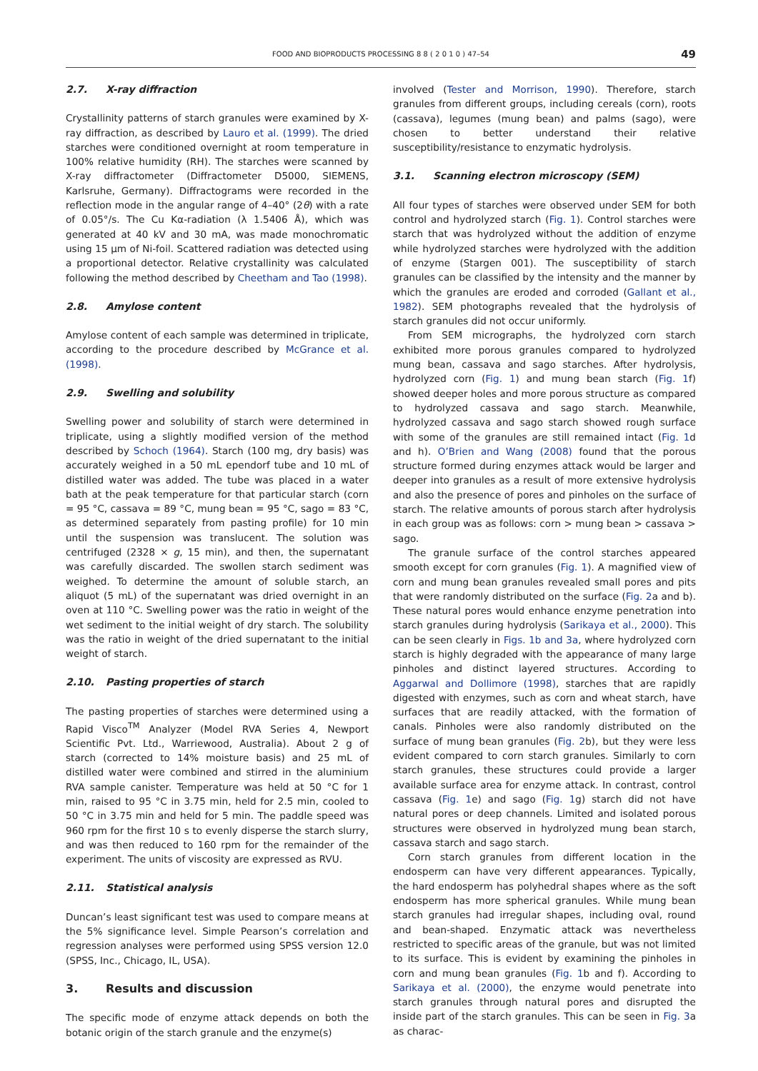FOOD AND BIOPRODUCTS PROCESSING 8 8 ( 2 0 1 0 ) 47–54 49
2.7. X-ray diffraction
Crystallinity patterns of starch granules were examined by X-ray diffraction, as described by Lauro et al. (1999). The dried starches were conditioned overnight at room temperature in 100% relative humidity (RH). The starches were scanned by X-ray diffractometer (Diffractometer D5000, SIEMENS, Karlsruhe, Germany). Diffractograms were recorded in the reflection mode in the angular range of 4–40° (2θ) with a rate of 0.05°/s. The Cu Kα-radiation (λ 1.5406 Å), which was generated at 40 kV and 30 mA, was made monochromatic using 15 μm of Ni-foil. Scattered radiation was detected using a proportional detector. Relative crystallinity was calculated following the method described by Cheetham and Tao (1998).
2.8. Amylose content
Amylose content of each sample was determined in triplicate, according to the procedure described by McGrance et al. (1998).
2.9. Swelling and solubility
Swelling power and solubility of starch were determined in triplicate, using a slightly modified version of the method described by Schoch (1964). Starch (100 mg, dry basis) was accurately weighed in a 50 mL ependorf tube and 10 mL of distilled water was added. The tube was placed in a water bath at the peak temperature for that particular starch (corn = 95 °C, cassava = 89 °C, mung bean = 95 °C, sago = 83 °C, as determined separately from pasting profile) for 10 min until the suspension was translucent. The solution was centrifuged (2328 × g, 15 min), and then, the supernatant was carefully discarded. The swollen starch sediment was weighed. To determine the amount of soluble starch, an aliquot (5 mL) of the supernatant was dried overnight in an oven at 110 °C. Swelling power was the ratio in weight of the wet sediment to the initial weight of dry starch. The solubility was the ratio in weight of the dried supernatant to the initial weight of starch.
2.10. Pasting properties of starch
The pasting properties of starches were determined using a Rapid Visco<sup>TM</sup> Analyzer (Model RVA Series 4, Newport Scientific Pvt. Ltd., Warriewood, Australia). About 2 g of starch (corrected to 14% moisture basis) and 25 mL of distilled water were combined and stirred in the aluminium RVA sample canister. Temperature was held at 50 °C for 1 min, raised to 95 °C in 3.75 min, held for 2.5 min, cooled to 50 °C in 3.75 min and held for 5 min. The paddle speed was 960 rpm for the first 10 s to evenly disperse the starch slurry, and was then reduced to 160 rpm for the remainder of the experiment. The units of viscosity are expressed as RVU.
2.11. Statistical analysis
Duncan’s least significant test was used to compare means at the 5% significance level. Simple Pearson’s correlation and regression analyses were performed using SPSS version 12.0 (SPSS, Inc., Chicago, IL, USA).
3. Results and discussion
The specific mode of enzyme attack depends on both the botanic origin of the starch granule and the enzyme(s)
involved (Tester and Morrison, 1990). Therefore, starch granules from different groups, including cereals (corn), roots (cassava), legumes (mung bean) and palms (sago), were chosen to better understand their relative susceptibility/resistance to enzymatic hydrolysis.
3.1. Scanning electron microscopy (SEM)
All four types of starches were observed under SEM for both control and hydrolyzed starch (Fig. 1). Control starches were starch that was hydrolyzed without the addition of enzyme while hydrolyzed starches were hydrolyzed with the addition of enzyme (Stargen 001). The susceptibility of starch granules can be classified by the intensity and the manner by which the granules are eroded and corroded (Gallant et al., 1982). SEM photographs revealed that the hydrolysis of starch granules did not occur uniformly.
From SEM micrographs, the hydrolyzed corn starch exhibited more porous granules compared to hydrolyzed mung bean, cassava and sago starches. After hydrolysis, hydrolyzed corn (Fig. 1) and mung bean starch (Fig. 1f) showed deeper holes and more porous structure as compared to hydrolyzed cassava and sago starch. Meanwhile, hydrolyzed cassava and sago starch showed rough surface with some of the granules are still remained intact (Fig. 1d and h). O’Brien and Wang (2008) found that the porous structure formed during enzymes attack would be larger and deeper into granules as a result of more extensive hydrolysis and also the presence of pores and pinholes on the surface of starch. The relative amounts of porous starch after hydrolysis in each group was as follows: corn > mung bean > cassava > sago.
The granule surface of the control starches appeared smooth except for corn granules (Fig. 1). A magnified view of corn and mung bean granules revealed small pores and pits that were randomly distributed on the surface (Fig. 2a and b). These natural pores would enhance enzyme penetration into starch granules during hydrolysis (Sarikaya et al., 2000). This can be seen clearly in Figs. 1b and 3a, where hydrolyzed corn starch is highly degraded with the appearance of many large pinholes and distinct layered structures. According to Aggarwal and Dollimore (1998), starches that are rapidly digested with enzymes, such as corn and wheat starch, have surfaces that are readily attacked, with the formation of canals. Pinholes were also randomly distributed on the surface of mung bean granules (Fig. 2b), but they were less evident compared to corn starch granules. Similarly to corn starch granules, these structures could provide a larger available surface area for enzyme attack. In contrast, control cassava (Fig. 1e) and sago (Fig. 1g) starch did not have natural pores or deep channels. Limited and isolated porous structures were observed in hydrolyzed mung bean starch, cassava starch and sago starch.
Corn starch granules from different location in the endosperm can have very different appearances. Typically, the hard endosperm has polyhedral shapes where as the soft endosperm has more spherical granules. While mung bean starch granules had irregular shapes, including oval, round and bean-shaped. Enzymatic attack was nevertheless restricted to specific areas of the granule, but was not limited to its surface. This is evident by examining the pinholes in corn and mung bean granules (Fig. 1b and f). According to Sarikaya et al. (2000), the enzyme would penetrate into starch granules through natural pores and disrupted the inside part of the starch granules. This can be seen in Fig. 3a as charac-